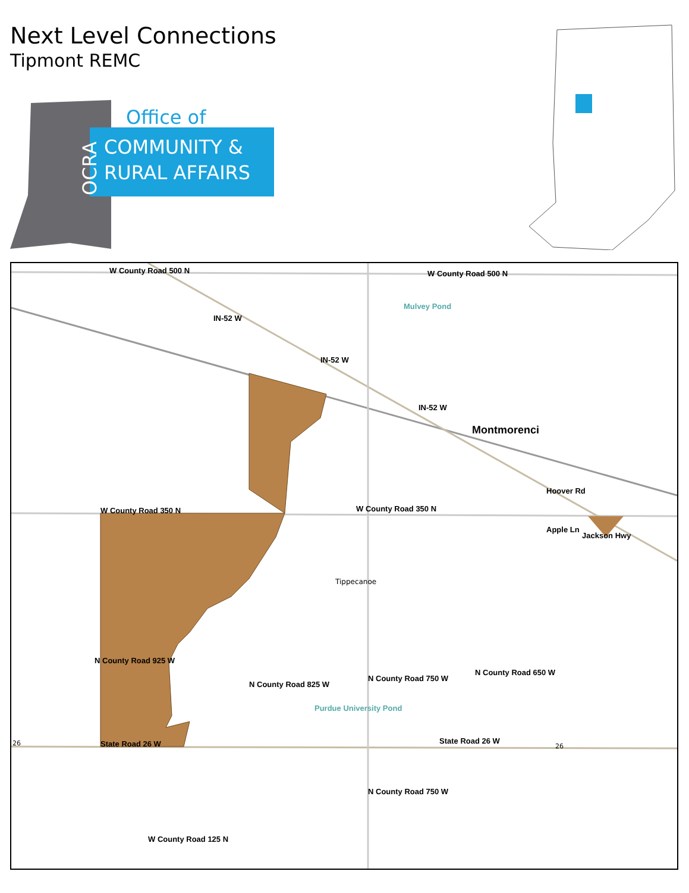Next Level Connections
Tipmont REMC
Office of
COMMUNITY &
RURAL AFFAIRS
OCRA
W County Road 500 N W County Road 500 N
IN-52 W
IN-52 W
IN-52 W
Mulvey Pond
Montmorenci
Hoover Rd
W County Road 350 N W County Road 350 N
Jackson Hwy
Apple Ln
Tippecanoe
N County Road 925 W
N County Road 825 W
Purdue University Pond
N County Road 750 W
N County Road 650 W
26 State Road 26 W State Road 26 W
26
N County Road 750 W
W County Road 125 N